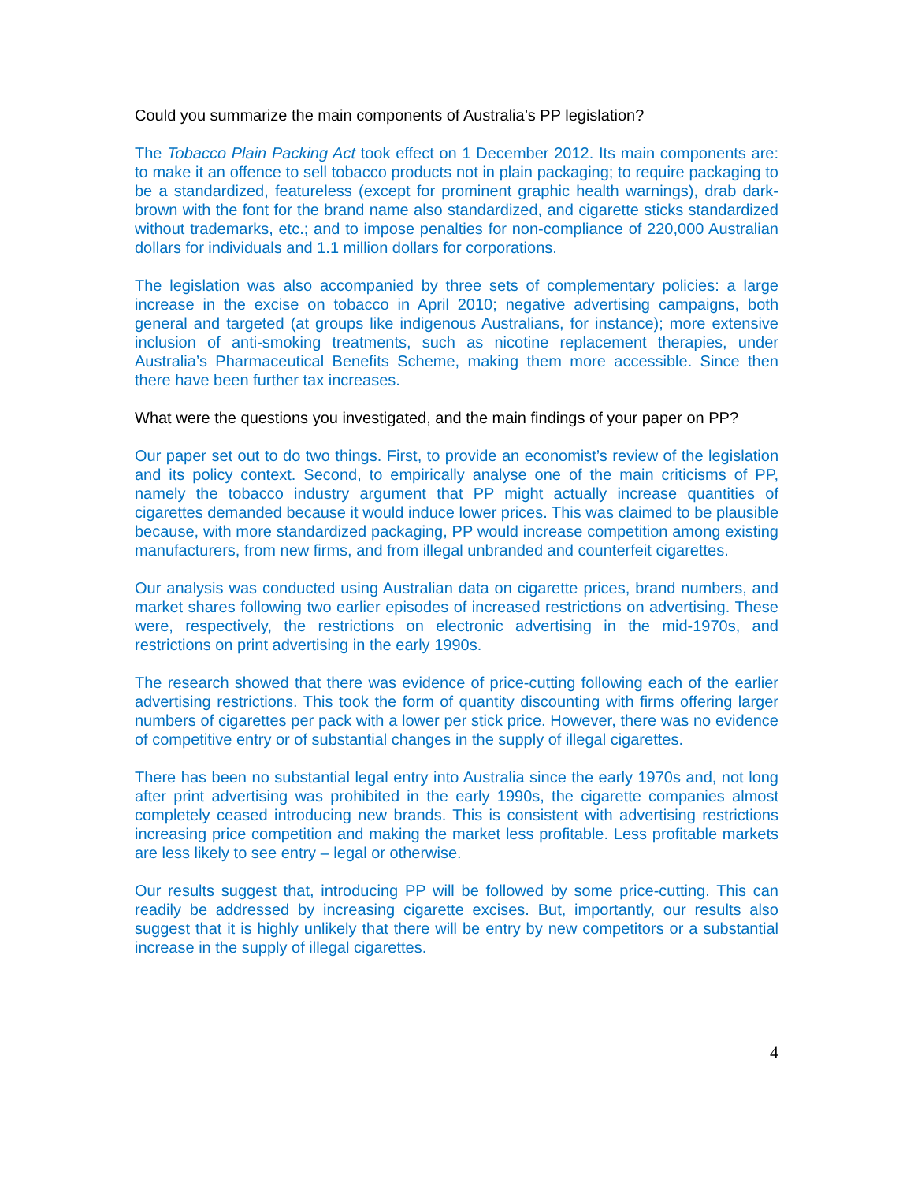Could you summarize the main components of Australia’s PP legislation?
The Tobacco Plain Packing Act took effect on 1 December 2012. Its main components are: to make it an offence to sell tobacco products not in plain packaging; to require packaging to be a standardized, featureless (except for prominent graphic health warnings), drab dark-brown with the font for the brand name also standardized, and cigarette sticks standardized without trademarks, etc.; and to impose penalties for non-compliance of 220,000 Australian dollars for individuals and 1.1 million dollars for corporations.
The legislation was also accompanied by three sets of complementary policies: a large increase in the excise on tobacco in April 2010; negative advertising campaigns, both general and targeted (at groups like indigenous Australians, for instance); more extensive inclusion of anti-smoking treatments, such as nicotine replacement therapies, under Australia’s Pharmaceutical Benefits Scheme, making them more accessible. Since then there have been further tax increases.
What were the questions you investigated, and the main findings of your paper on PP?
Our paper set out to do two things. First, to provide an economist’s review of the legislation and its policy context. Second, to empirically analyse one of the main criticisms of PP, namely the tobacco industry argument that PP might actually increase quantities of cigarettes demanded because it would induce lower prices. This was claimed to be plausible because, with more standardized packaging, PP would increase competition among existing manufacturers, from new firms, and from illegal unbranded and counterfeit cigarettes.
Our analysis was conducted using Australian data on cigarette prices, brand numbers, and market shares following two earlier episodes of increased restrictions on advertising. These were, respectively, the restrictions on electronic advertising in the mid-1970s, and restrictions on print advertising in the early 1990s.
The research showed that there was evidence of price-cutting following each of the earlier advertising restrictions. This took the form of quantity discounting with firms offering larger numbers of cigarettes per pack with a lower per stick price. However, there was no evidence of competitive entry or of substantial changes in the supply of illegal cigarettes.
There has been no substantial legal entry into Australia since the early 1970s and, not long after print advertising was prohibited in the early 1990s, the cigarette companies almost completely ceased introducing new brands. This is consistent with advertising restrictions increasing price competition and making the market less profitable. Less profitable markets are less likely to see entry – legal or otherwise.
Our results suggest that, introducing PP will be followed by some price-cutting. This can readily be addressed by increasing cigarette excises. But, importantly, our results also suggest that it is highly unlikely that there will be entry by new competitors or a substantial increase in the supply of illegal cigarettes.
4